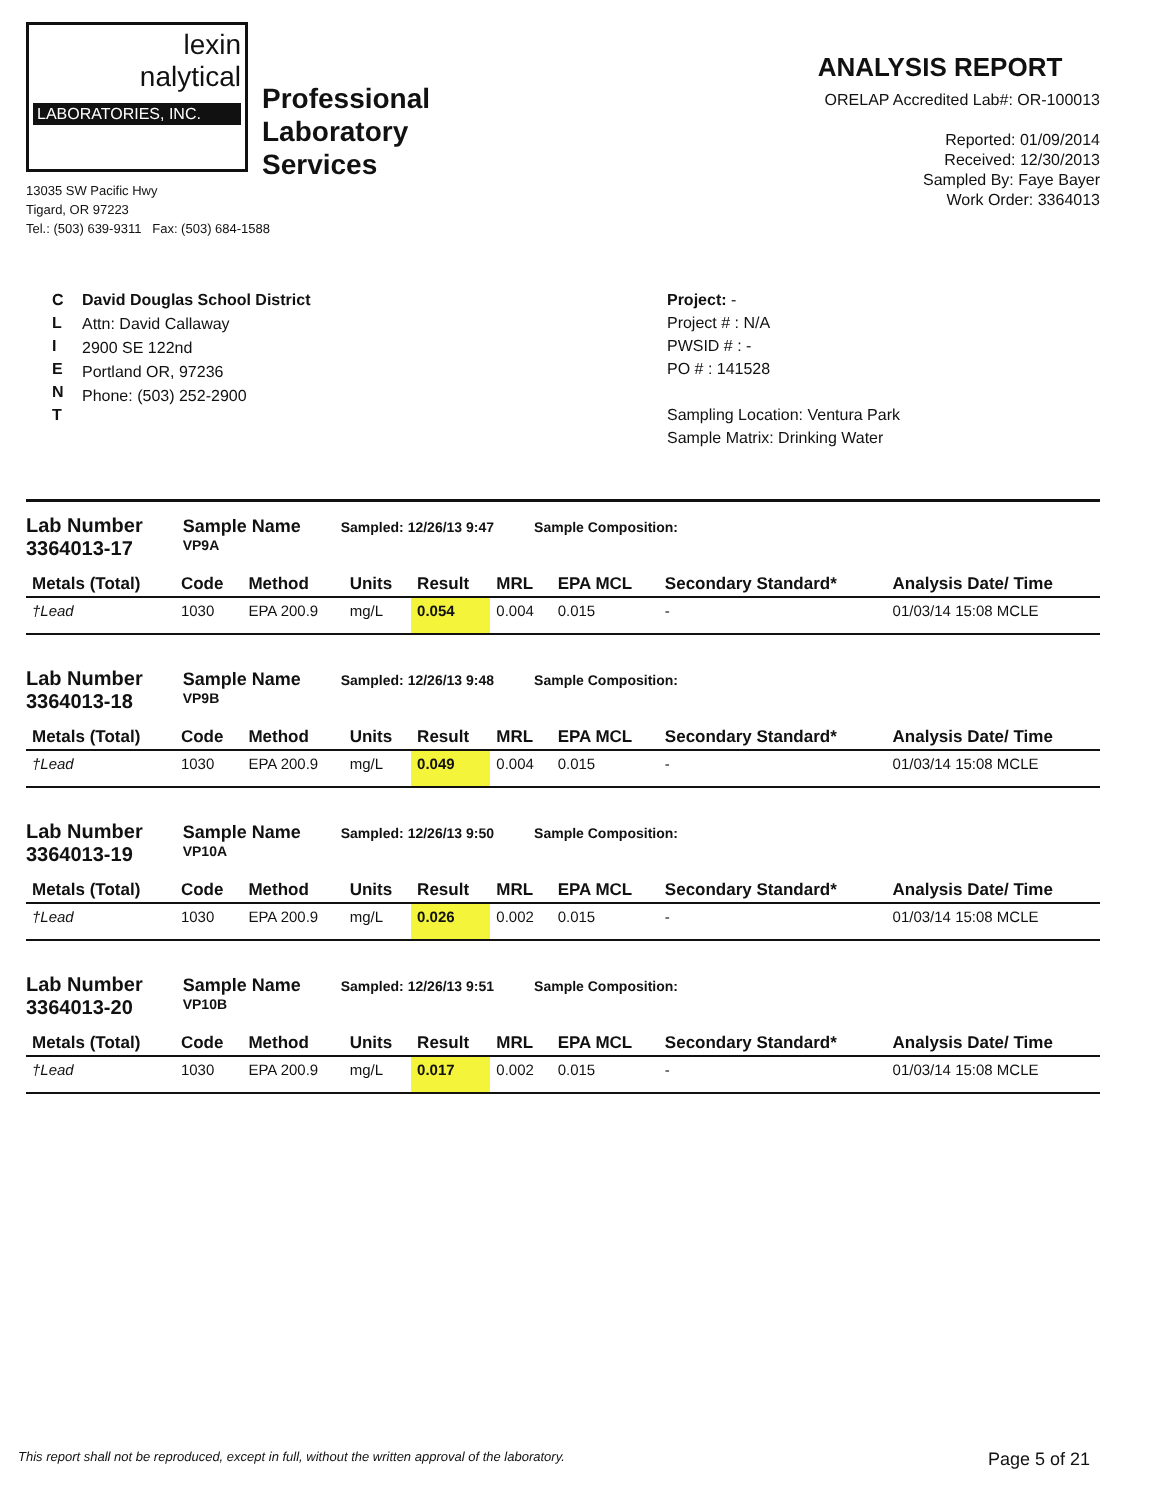lexin
nalytical
LABORATORIES, INC.
Professional
Laboratory
Services
13035 SW Pacific Hwy
Tigard, OR 97223
Tel.: (503) 639-9311 Fax: (503) 684-1588
ANALYSIS REPORT
ORELAP Accredited Lab#: OR-100013
Reported: 01/09/2014
Received: 12/30/2013
Sampled By: Faye Bayer
Work Order: 3364013
C
L
I
E
N
T
David Douglas School District
Attn: David Callaway
2900 SE 122nd
Portland OR, 97236
Phone: (503) 252-2900
Project: -
Project # : N/A
PWSID # : -
PO # : 141528
Sampling Location: Ventura Park
Sample Matrix: Drinking Water
Lab Number
3364013-17
Sample Name
VP9A
Sampled: 12/26/13 9:47 Sample Composition:
| Metals (Total) | Code | Method | Units | Result | MRL | EPA MCL | Secondary Standard* | Analysis Date/ Time |
| --- | --- | --- | --- | --- | --- | --- | --- | --- |
| †Lead | 1030 | EPA 200.9 | mg/L | 0.054 | 0.004 | 0.015 | - | 01/03/14 15:08 MCLE |
Lab Number
3364013-18
Sample Name
VP9B
Sampled: 12/26/13 9:48 Sample Composition:
| Metals (Total) | Code | Method | Units | Result | MRL | EPA MCL | Secondary Standard* | Analysis Date/ Time |
| --- | --- | --- | --- | --- | --- | --- | --- | --- |
| †Lead | 1030 | EPA 200.9 | mg/L | 0.049 | 0.004 | 0.015 | - | 01/03/14 15:08 MCLE |
Lab Number
3364013-19
Sample Name
VP10A
Sampled: 12/26/13 9:50 Sample Composition:
| Metals (Total) | Code | Method | Units | Result | MRL | EPA MCL | Secondary Standard* | Analysis Date/ Time |
| --- | --- | --- | --- | --- | --- | --- | --- | --- |
| †Lead | 1030 | EPA 200.9 | mg/L | 0.026 | 0.002 | 0.015 | - | 01/03/14 15:08 MCLE |
Lab Number
3364013-20
Sample Name
VP10B
Sampled: 12/26/13 9:51 Sample Composition:
| Metals (Total) | Code | Method | Units | Result | MRL | EPA MCL | Secondary Standard* | Analysis Date/ Time |
| --- | --- | --- | --- | --- | --- | --- | --- | --- |
| †Lead | 1030 | EPA 200.9 | mg/L | 0.017 | 0.002 | 0.015 | - | 01/03/14 15:08 MCLE |
This report shall not be reproduced, except in full, without the written approval of the laboratory. Page 5 of 21